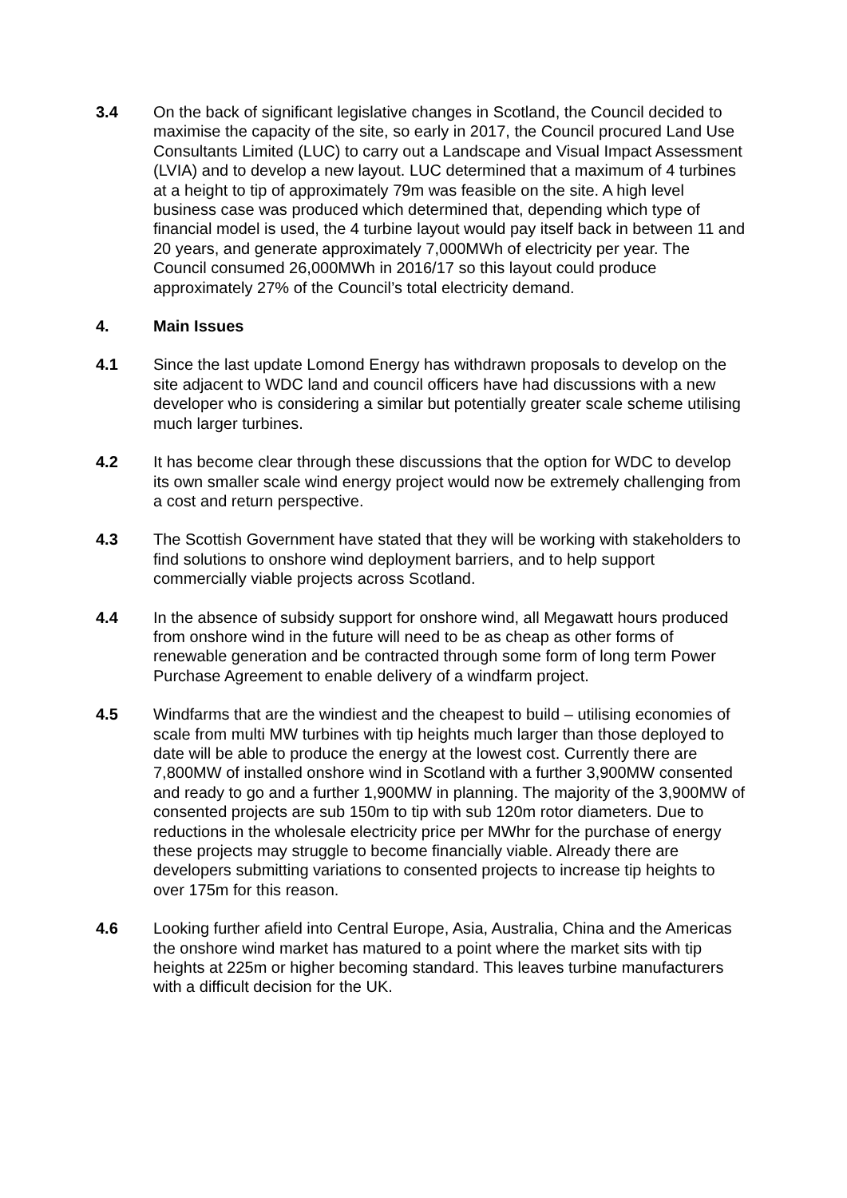3.4 On the back of significant legislative changes in Scotland, the Council decided to maximise the capacity of the site, so early in 2017, the Council procured Land Use Consultants Limited (LUC) to carry out a Landscape and Visual Impact Assessment (LVIA) and to develop a new layout. LUC determined that a maximum of 4 turbines at a height to tip of approximately 79m was feasible on the site. A high level business case was produced which determined that, depending which type of financial model is used, the 4 turbine layout would pay itself back in between 11 and 20 years, and generate approximately 7,000MWh of electricity per year. The Council consumed 26,000MWh in 2016/17 so this layout could produce approximately 27% of the Council’s total electricity demand.
4. Main Issues
4.1 Since the last update Lomond Energy has withdrawn proposals to develop on the site adjacent to WDC land and council officers have had discussions with a new developer who is considering a similar but potentially greater scale scheme utilising much larger turbines.
4.2 It has become clear through these discussions that the option for WDC to develop its own smaller scale wind energy project would now be extremely challenging from a cost and return perspective.
4.3 The Scottish Government have stated that they will be working with stakeholders to find solutions to onshore wind deployment barriers, and to help support commercially viable projects across Scotland.
4.4 In the absence of subsidy support for onshore wind, all Megawatt hours produced from onshore wind in the future will need to be as cheap as other forms of renewable generation and be contracted through some form of long term Power Purchase Agreement to enable delivery of a windfarm project.
4.5 Windfarms that are the windiest and the cheapest to build – utilising economies of scale from multi MW turbines with tip heights much larger than those deployed to date will be able to produce the energy at the lowest cost. Currently there are 7,800MW of installed onshore wind in Scotland with a further 3,900MW consented and ready to go and a further 1,900MW in planning. The majority of the 3,900MW of consented projects are sub 150m to tip with sub 120m rotor diameters. Due to reductions in the wholesale electricity price per MWhr for the purchase of energy these projects may struggle to become financially viable. Already there are developers submitting variations to consented projects to increase tip heights to over 175m for this reason.
4.6 Looking further afield into Central Europe, Asia, Australia, China and the Americas the onshore wind market has matured to a point where the market sits with tip heights at 225m or higher becoming standard. This leaves turbine manufacturers with a difficult decision for the UK.